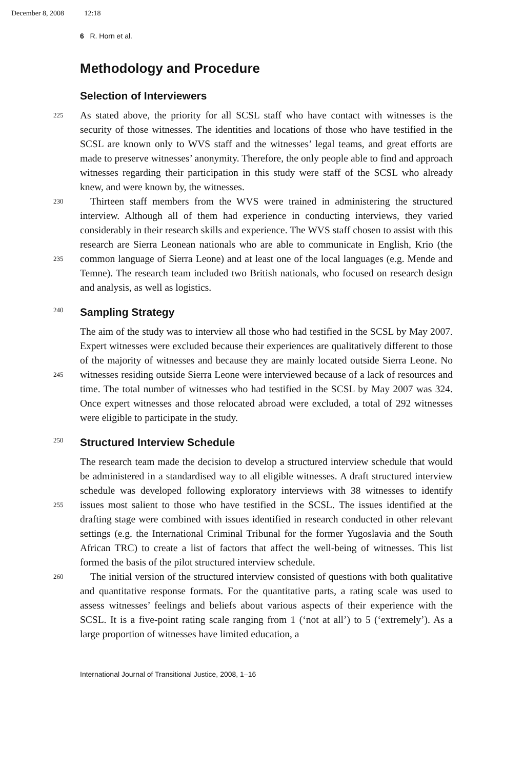December 8, 2008 12:18
6 R. Horn et al.
Methodology and Procedure
Selection of Interviewers
225 As stated above, the priority for all SCSL staff who have contact with witnesses is the security of those witnesses. The identities and locations of those who have testified in the SCSL are known only to WVS staff and the witnesses’ legal teams, and great efforts are made to preserve witnesses’ anonymity. Therefore, the only people able to find and approach witnesses regarding their participation in this study were staff of the SCSL who already knew, and were known by, the witnesses.
230 Thirteen staff members from the WVS were trained in administering the structured interview. Although all of them had experience in conducting interviews, they varied considerably in their research skills and experience. The WVS staff chosen to assist with this research are Sierra Leonean nationals who are able to communicate in English, Krio (the common language of Sierra Leone) and at least 235 one of the local languages (e.g. Mende and Temne). The research team included two British nationals, who focused on research design and analysis, as well as logistics.
Sampling Strategy 240
The aim of the study was to interview all those who had testified in the SCSL by May 2007. Expert witnesses were excluded because their experiences are qualitatively different to those of the majority of witnesses and because they are mainly located outside Sierra Leone. No witnesses residing outside Sierra Leone were interviewed 245 because of a lack of resources and time. The total number of witnesses who had testified in the SCSL by May 2007 was 324. Once expert witnesses and those relocated abroad were excluded, a total of 292 witnesses were eligible to participate in the study.
250 Structured Interview Schedule
The research team made the decision to develop a structured interview schedule that would be administered in a standardised way to all eligible witnesses. A draft structured interview schedule was developed following exploratory interviews with 38 witnesses to identify issues most salient to those who have testified in the SCSL. 255 The issues identified at the drafting stage were combined with issues identified in research conducted in other relevant settings (e.g. the International Criminal Tribunal for the former Yugoslavia and the South African TRC) to create a list of factors that affect the well-being of witnesses. This list formed the basis of the pilot structured interview schedule.
260 The initial version of the structured interview consisted of questions with both qualitative and quantitative response formats. For the quantitative parts, a rating scale was used to assess witnesses’ feelings and beliefs about various aspects of their experience with the SCSL. It is a five-point rating scale ranging from 1 (‘not at all’) to 5 (‘extremely’). As a large proportion of witnesses have limited education, a
International Journal of Transitional Justice, 2008, 1–16